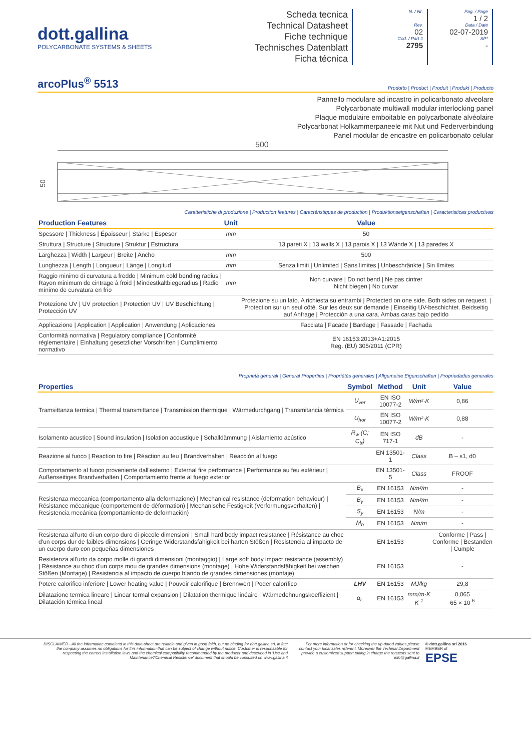dott.gallina
POLYCARBONATE SYSTEMS & SHEETS
Scheda tecnica
Technical Datasheet
Fiche technique
Technisches Datenblatt
Ficha técnica
N. / Nr.
Rev.
02
Cod. / Part #
2795
Pag. / Page
1 / 2
Data / Date
02-07-2019
SP*
-
arcoPlus<sup>®</sup> 5513
Prodotto | Product | Produit | Produkt | Producto
Pannello modulare ad incastro in policarbonato alveolare
Polycarbonate multiwall modular interlocking panel
Plaque modulaire emboitable en polycarbonate alvéolaire
Polycarbonat Holkammerpaneele mit Nut und Federverbindung
Panel modular de encastre en policarbonato celular
500
50
Caratteristiche di produzione | Production features | Caractéristiques de production | Produktionseigenschaften | Caracteristicas productivas
| Production Features | Unit | Value |
| --- | --- | --- |
| Spessore / Thickness / Épaisseur / Stärke / Espesor | mm | 50 |
| Struttura / Structure / Structure / Struktur / Estructura | | 13 pareti X / 13 walls X / 13 parois X / 13 Wände X / 13 paredes X |
| Larghezza / Width / Largeur / Breite / Ancho | mm | 500 |
| Lunghezza / Length / Longueur / Länge / Longitud | mm | Senza limiti / Unlimited / Sans limites / Unbeschränkte / Sin límites |
| Raggio minimo di curvatura a freddo / Minimum cold bending radius / Rayon minimum de cintrage à froid / Mindestkaltbiegeradius / Radio mínimo de curvatura en frio | mm | Non curvare / Do not bend / Ne pas cintrer Nicht biegen / No curvar |
| Protezione UV / UV protection / Protection UV / UV Beschichtung / Protección UV | | Protezione su un lato. A richiesta su entrambi / Protected on one side. Both sides on request. / Protection sur un seul côté. Sur les deux sur demande / Einseitig UV-beschichtet. Beidseitig auf Anfrage / Protección a una cara. Ambas caras bajo pedido |
| Applicazione / Application / Application / Anwendung / Aplicaciones | | Facciata / Facade / Bardage / Fassade / Fachada |
| Conformità normativa / Regulatory compliance / Conformité réglementaire / Einhaltung gesetzlicher Vorschriften / Cumplimiento normativo | | EN 16153:2013+A1:2015 Reg. (EU) 305/2011 (CPR) |
Proprietà generali | General Properties | Propriétés generales | Allgemeine Eigenschaften | Propriedades generales
| Properties | Symbol | Method | Unit | Value |
| --- | --- | --- | --- | --- |
| Tramsittanza termica / Thermal transmittance / Transmission thermique / Wärmedurchgang / Transmitancia térmica | U<sub>ver</sub> | EN ISO 10077-2 | W/m²·K | 0,86 |
| | U<sub>hor</sub> | EN ISO 10077-2 | W/m²·K | 0,88 |
| Isolamento acustico / Sound insulation / Isolation acoustique / Schalldämmung / Aislamiento acústico | R<sub>w</sub> (C; C<sub>tr</sub>) | EN ISO 717-1 | dB | - |
| Reazione al fuoco / Reaction to fire / Réaction au feu / Brandverhalten / Reacción al fuego | | EN 13501-1 | Class | B – s1, d0 |
| Comportamento al fuoco proveniente dall'esterno / External fire performance / Performance au feu extérieur / Außenseitiges Brandverhalten / Comportamiento frente al fuego exterior | | EN 13501-5 | Class | FROOF |
| Resistenza meccanica (comportamento alla deformazione) / Mechanical resistance (deformation behaviour) / Résistance mécanique (comportement de déformation) / Mechanische Festigkeit (Verformungsverhalten) / Resistencia mecánica (comportamiento de deformación) | B<sub>x</sub> | EN 16153 | Nm²/m | - |
| | B<sub>y</sub> | EN 16153 | Nm²/m | - |
| | S<sub>y</sub> | EN 16153 | N/m | - |
| | M<sub>b</sub> | EN 16153 | Nm/m | - |
| Resistenza all'urto di un corpo duro di piccole dimensioni / Small hard body impact resistance / Résistance au choc d'un corps dur de faibles dimensions / Geringe Widerstandsfähigkeit bei harten Stößen / Resistencia al impacto de un cuerpo duro con pequeñas dimensiones | | EN 16153 | | Conforme / Pass / Conforme / Bestanden / Cumple |
| Resistenza all'urto da corpo molle di grandi dimensioni (montaggio) / Large soft body impact resistance (assembly) / Résistance au choc d'un corps mou de grandes dimensions (montage) / Hohe Widerstandsfähigkeit bei weichen Stößen (Montage) / Resistencia al impacto de cuerpo blando de grandes dimensiones (montaje) | | EN 16153 | | - |
| Potere calorifico inferiore / Lower heating value / Pouvoir calorifique / Brennwert / Poder calorífico | LHV | EN 16153 | MJ/kg | 29,8 |
| Dilatazione termica lineare / Linear termal expansion / Dilatation thermique linéaire / Wärmedehnungskoeffizient / Dilatación térmica lineal | α<sub>L</sub> | EN 16153 | mm/m·K K<sup>-1</sup> | 0,065 65 × 10<sup>-6</sup> |
DISCLAIMER - All the information contained in this data-sheet are reliable and given in good faith, but no binding for dott.gallina srl, in fact the company assumes no obligations for this information that can be subject of change without notice. Customer is responsable for respecting the correct installation laws and the chemical compatibility recommended by the producer and described in 'Use and Maintenance'/'Chemical Resistence' document that should be consulted on www.gallina.it
For more information or for checking the up-dated values please contact your local sales referent. Moreover the Techinal Department provide a customized support taking in charge the requests sent to info@gallina.it
© dott.gallina srl 2016
MEMBER of
EPSE